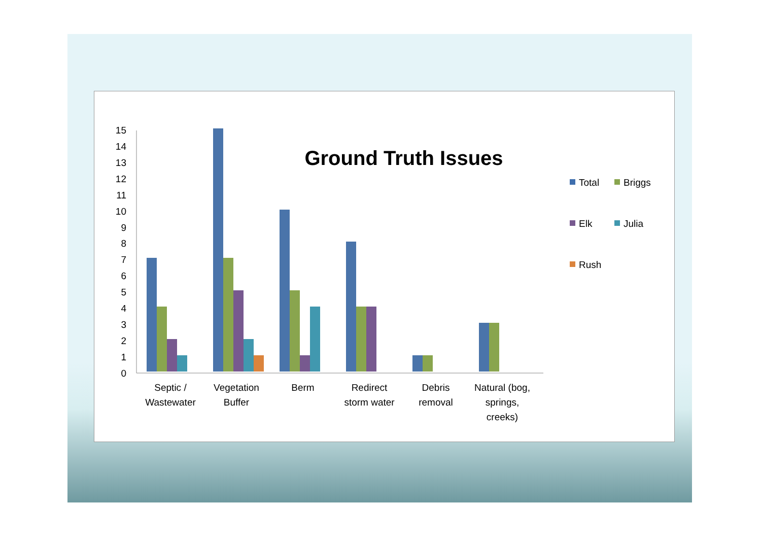Ground Truth Issues
0
1
2
3
4
5
6
7
8
9
10
11
12
13
14
15
Septic /
Wastewater
Vegetation
Buffer
Berm
Redirect
storm water
Debris
removal
Natural (bog,
springs,
creeks)
Total
Briggs
Elk
Julia
Rush